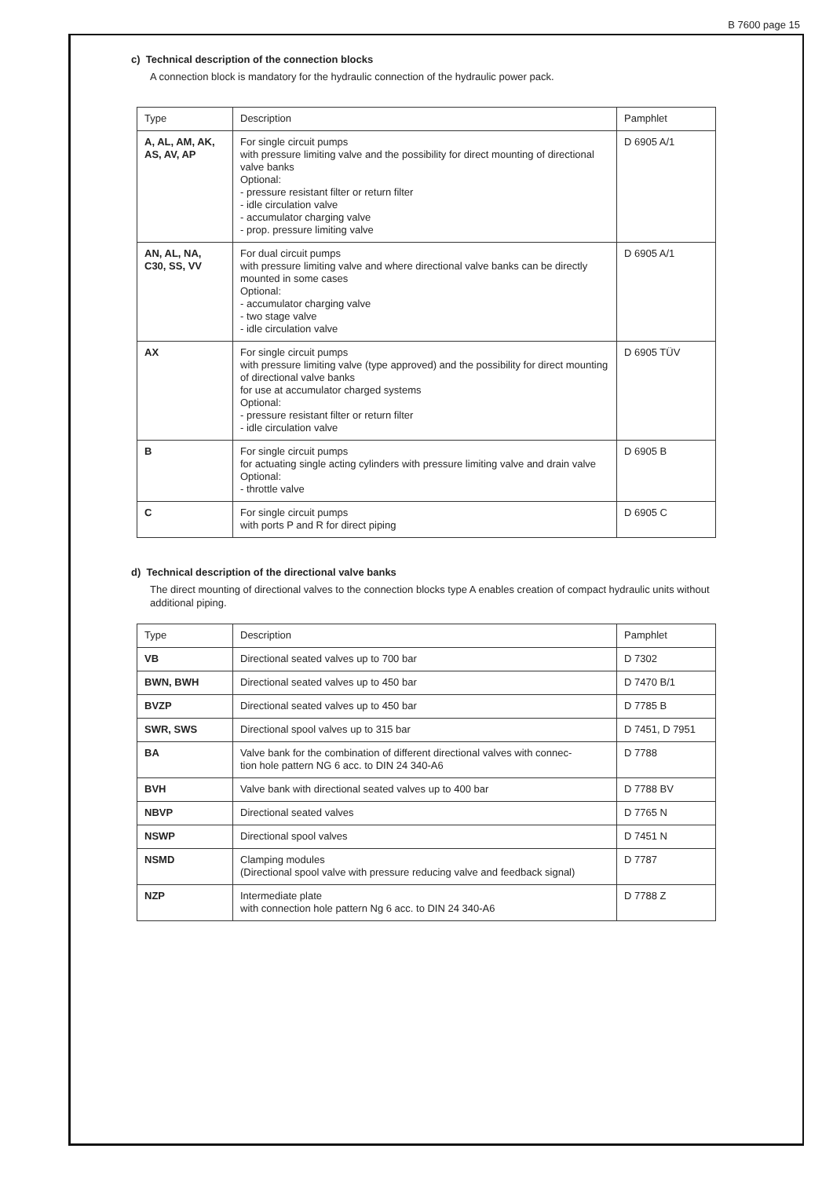B 7600 page 15
c) Technical description of the connection blocks
A connection block is mandatory for the hydraulic connection of the hydraulic power pack.
| Type | Description | Pamphlet |
| --- | --- | --- |
| A, AL, AM, AK, AS, AV, AP | For single circuit pumps with pressure limiting valve and the possibility for direct mounting of directional valve banks Optional: - pressure resistant filter or return filter - idle circulation valve - accumulator charging valve - prop. pressure limiting valve | D 6905 A/1 |
| AN, AL, NA, C30, SS, VV | For dual circuit pumps with pressure limiting valve and where directional valve banks can be directly mounted in some cases Optional: - accumulator charging valve - two stage valve - idle circulation valve | D 6905 A/1 |
| AX | For single circuit pumps with pressure limiting valve (type approved) and the possibility for direct mounting of directional valve banks for use at accumulator charged systems Optional: - pressure resistant filter or return filter - idle circulation valve | D 6905 TÜV |
| B | For single circuit pumps for actuating single acting cylinders with pressure limiting valve and drain valve Optional: - throttle valve | D 6905 B |
| C | For single circuit pumps with ports P and R for direct piping | D 6905 C |
d) Technical description of the directional valve banks
The direct mounting of directional valves to the connection blocks type A enables creation of compact hydraulic units without additional piping.
| Type | Description | Pamphlet |
| --- | --- | --- |
| VB | Directional seated valves up to 700 bar | D 7302 |
| BWN, BWH | Directional seated valves up to 450 bar | D 7470 B/1 |
| BVZP | Directional seated valves up to 450 bar | D 7785 B |
| SWR, SWS | Directional spool valves up to 315 bar | D 7451, D 7951 |
| BA | Valve bank for the combination of different directional valves with connec- tion hole pattern NG 6 acc. to DIN 24 340-A6 | D 7788 |
| BVH | Valve bank with directional seated valves up to 400 bar | D 7788 BV |
| NBVP | Directional seated valves | D 7765 N |
| NSWP | Directional spool valves | D 7451 N |
| NSMD | Clamping modules (Directional spool valve with pressure reducing valve and feedback signal) | D 7787 |
| NZP | Intermediate plate with connection hole pattern Ng 6 acc. to DIN 24 340-A6 | D 7788 Z |